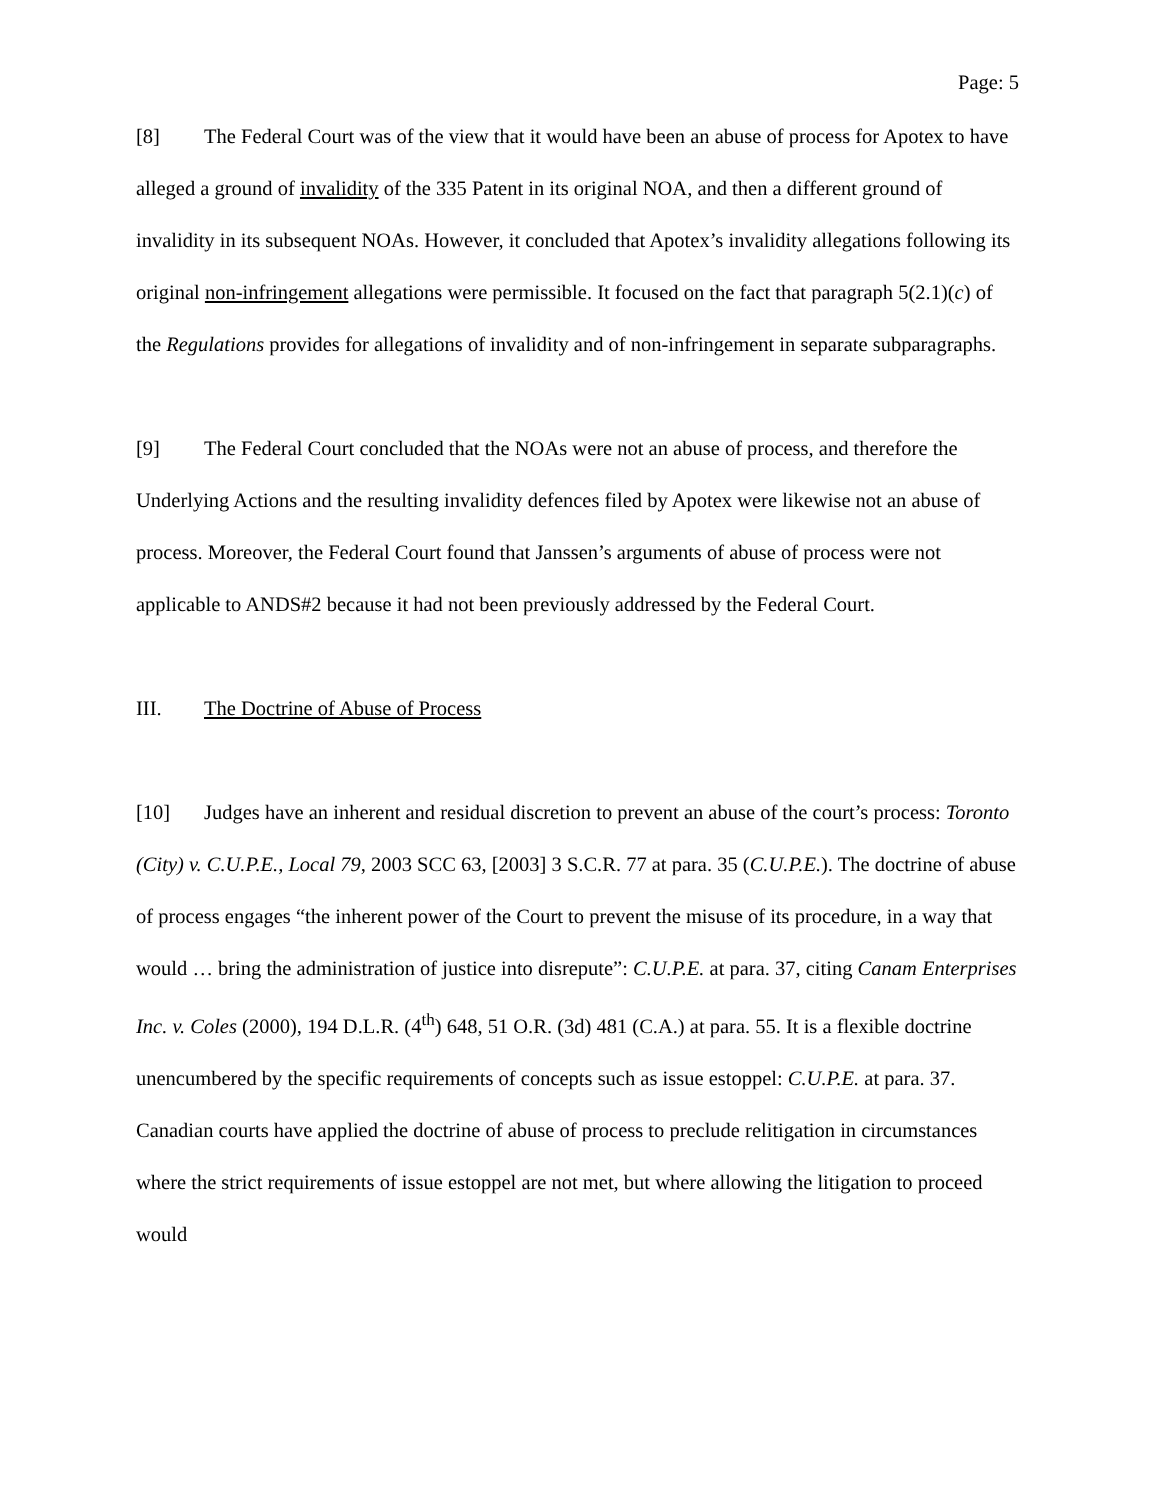Page: 5
[8] The Federal Court was of the view that it would have been an abuse of process for Apotex to have alleged a ground of invalidity of the 335 Patent in its original NOA, and then a different ground of invalidity in its subsequent NOAs. However, it concluded that Apotex’s invalidity allegations following its original non-infringement allegations were permissible. It focused on the fact that paragraph 5(2.1)(c) of the Regulations provides for allegations of invalidity and of non-infringement in separate subparagraphs.
[9] The Federal Court concluded that the NOAs were not an abuse of process, and therefore the Underlying Actions and the resulting invalidity defences filed by Apotex were likewise not an abuse of process. Moreover, the Federal Court found that Janssen’s arguments of abuse of process were not applicable to ANDS#2 because it had not been previously addressed by the Federal Court.
III. The Doctrine of Abuse of Process
[10] Judges have an inherent and residual discretion to prevent an abuse of the court’s process: Toronto (City) v. C.U.P.E., Local 79, 2003 SCC 63, [2003] 3 S.C.R. 77 at para. 35 (C.U.P.E.). The doctrine of abuse of process engages “the inherent power of the Court to prevent the misuse of its procedure, in a way that would … bring the administration of justice into disrepute”: C.U.P.E. at para. 37, citing Canam Enterprises Inc. v. Coles (2000), 194 D.L.R. (4<sup>th</sup>) 648, 51 O.R. (3d) 481 (C.A.) at para. 55. It is a flexible doctrine unencumbered by the specific requirements of concepts such as issue estoppel: C.U.P.E. at para. 37. Canadian courts have applied the doctrine of abuse of process to preclude relitigation in circumstances where the strict requirements of issue estoppel are not met, but where allowing the litigation to proceed would